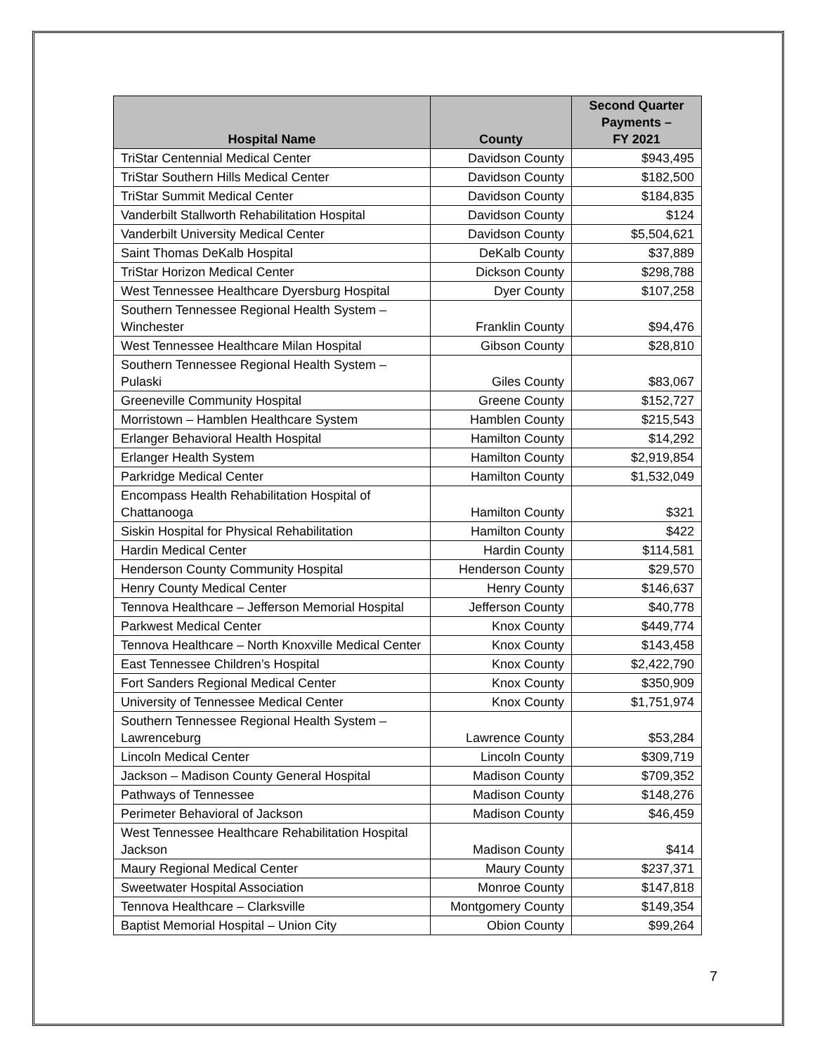| Hospital Name | County | Second Quarter Payments – FY 2021 |
| --- | --- | --- |
| TriStar Centennial Medical Center | Davidson County | $943,495 |
| TriStar Southern Hills Medical Center | Davidson County | $182,500 |
| TriStar Summit Medical Center | Davidson County | $184,835 |
| Vanderbilt Stallworth Rehabilitation Hospital | Davidson County | $124 |
| Vanderbilt University Medical Center | Davidson County | $5,504,621 |
| Saint Thomas DeKalb Hospital | DeKalb County | $37,889 |
| TriStar Horizon Medical Center | Dickson County | $298,788 |
| West Tennessee Healthcare Dyersburg Hospital | Dyer County | $107,258 |
| Southern Tennessee Regional Health System – Winchester | Franklin County | $94,476 |
| West Tennessee Healthcare Milan Hospital | Gibson County | $28,810 |
| Southern Tennessee Regional Health System – Pulaski | Giles County | $83,067 |
| Greeneville Community Hospital | Greene County | $152,727 |
| Morristown – Hamblen Healthcare System | Hamblen County | $215,543 |
| Erlanger Behavioral Health Hospital | Hamilton County | $14,292 |
| Erlanger Health System | Hamilton County | $2,919,854 |
| Parkridge Medical Center | Hamilton County | $1,532,049 |
| Encompass Health Rehabilitation Hospital of Chattanooga | Hamilton County | $321 |
| Siskin Hospital for Physical Rehabilitation | Hamilton County | $422 |
| Hardin Medical Center | Hardin County | $114,581 |
| Henderson County Community Hospital | Henderson County | $29,570 |
| Henry County Medical Center | Henry County | $146,637 |
| Tennova Healthcare – Jefferson Memorial Hospital | Jefferson County | $40,778 |
| Parkwest Medical Center | Knox County | $449,774 |
| Tennova Healthcare – North Knoxville Medical Center | Knox County | $143,458 |
| East Tennessee Children’s Hospital | Knox County | $2,422,790 |
| Fort Sanders Regional Medical Center | Knox County | $350,909 |
| University of Tennessee Medical Center | Knox County | $1,751,974 |
| Southern Tennessee Regional Health System – Lawrenceburg | Lawrence County | $53,284 |
| Lincoln Medical Center | Lincoln County | $309,719 |
| Jackson – Madison County General Hospital | Madison County | $709,352 |
| Pathways of Tennessee | Madison County | $148,276 |
| Perimeter Behavioral of Jackson | Madison County | $46,459 |
| West Tennessee Healthcare Rehabilitation Hospital Jackson | Madison County | $414 |
| Maury Regional Medical Center | Maury County | $237,371 |
| Sweetwater Hospital Association | Monroe County | $147,818 |
| Tennova Healthcare – Clarksville | Montgomery County | $149,354 |
| Baptist Memorial Hospital – Union City | Obion County | $99,264 |
7